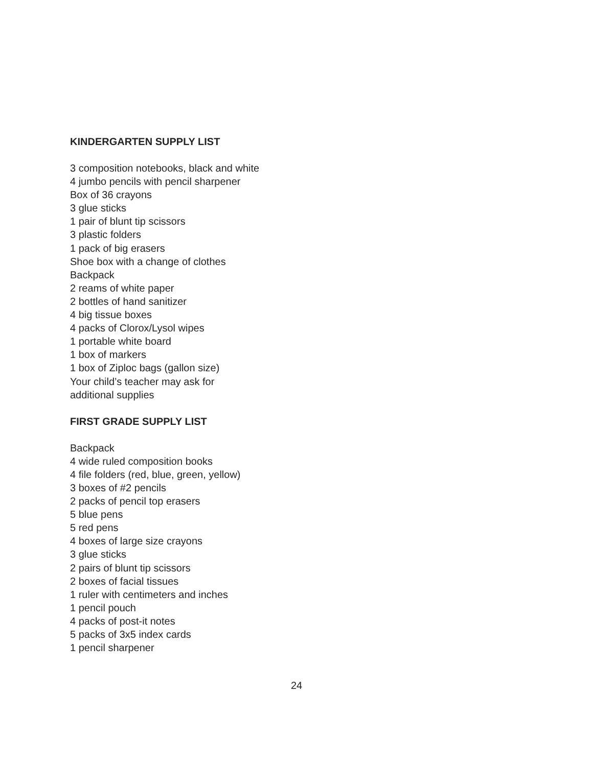KINDERGARTEN SUPPLY LIST
3 composition notebooks, black and white
4 jumbo pencils with pencil sharpener
Box of 36 crayons
3 glue sticks
1 pair of blunt tip scissors
3 plastic folders
1 pack of big erasers
Shoe box with a change of clothes
Backpack
2 reams of white paper
2 bottles of hand sanitizer
4 big tissue boxes
4 packs of Clorox/Lysol wipes
1 portable white board
1 box of markers
1 box of Ziploc bags (gallon size)
Your child’s teacher may ask for
additional supplies
FIRST GRADE SUPPLY LIST
Backpack
4 wide ruled composition books
4 file folders (red, blue, green, yellow)
3 boxes of #2 pencils
2 packs of pencil top erasers
5 blue pens
5 red pens
4 boxes of large size crayons
3 glue sticks
2 pairs of blunt tip scissors
2 boxes of facial tissues
1 ruler with centimeters and inches
1 pencil pouch
4 packs of post-it notes
5 packs of 3x5 index cards
1 pencil sharpener
24